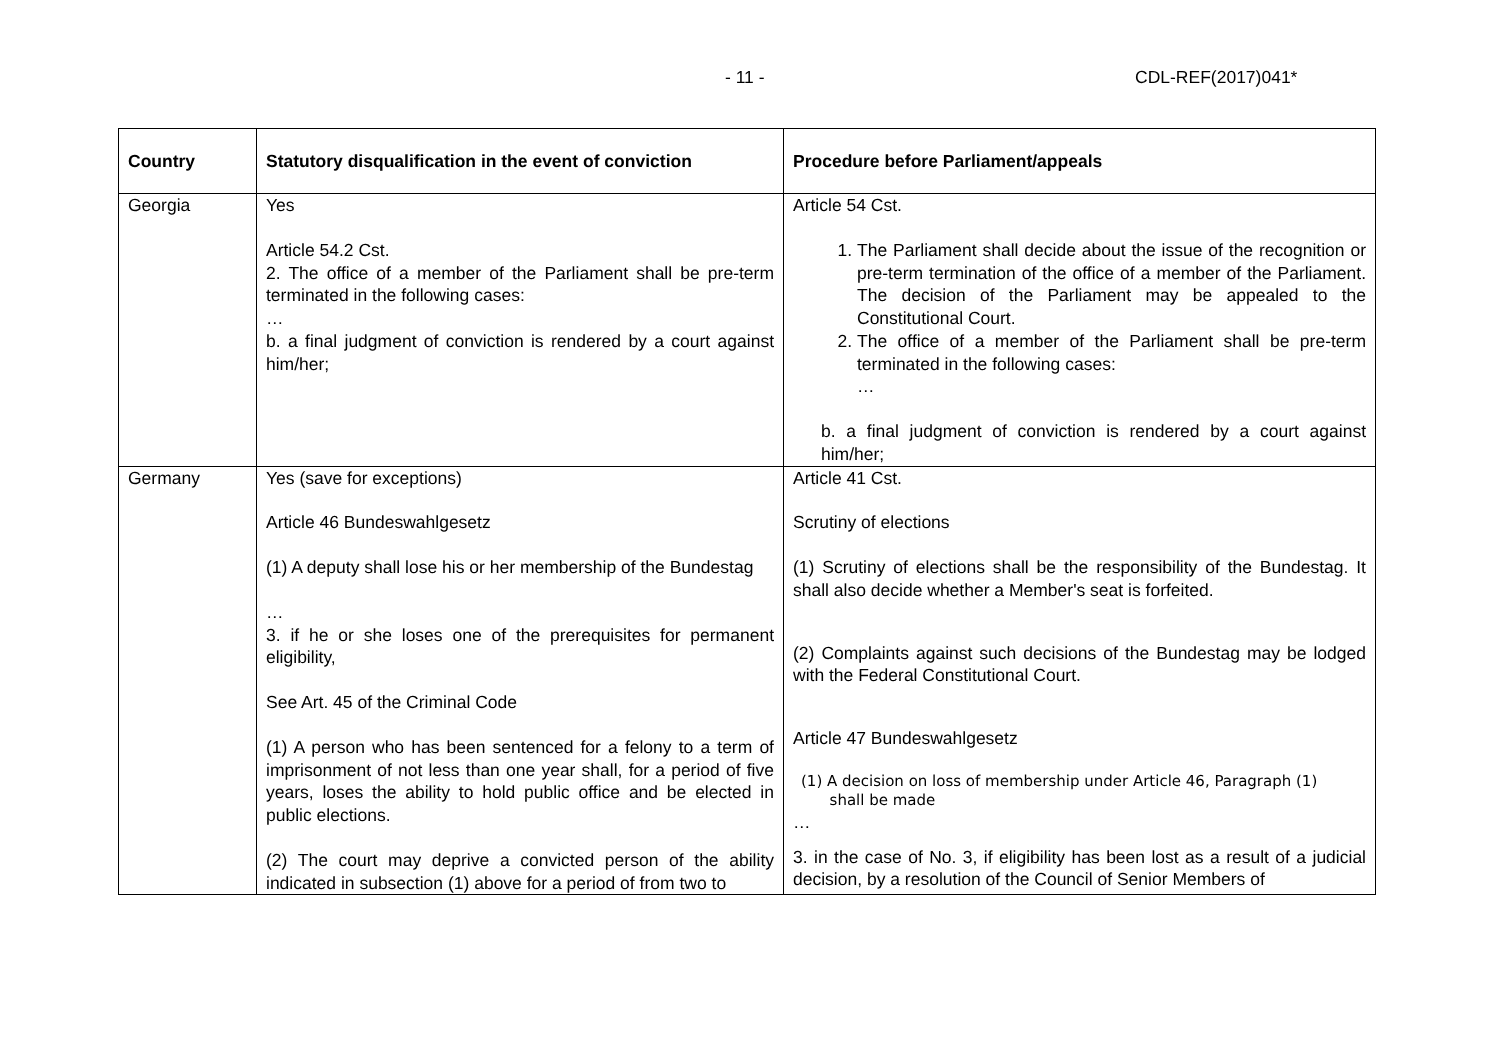- 11 - CDL-REF(2017)041*
| Country | Statutory disqualification in the event of conviction | Procedure before Parliament/appeals |
| --- | --- | --- |
| Georgia | Yes Article 54.2 Cst. 2. The office of a member of the Parliament shall be pre-term terminated in the following cases: … b. a final judgment of conviction is rendered by a court against him/her; | Article 54 Cst. 1. The Parliament shall decide about the issue of the recognition or pre-term termination of the office of a member of the Parliament. The decision of the Parliament may be appealed to the Constitutional Court. 2. The office of a member of the Parliament shall be pre-term terminated in the following cases: … b. a final judgment of conviction is rendered by a court against him/her; |
| Germany | Yes (save for exceptions) Article 46 Bundeswahlgesetz (1) A deputy shall lose his or her membership of the Bundestag … 3. if he or she loses one of the prerequisites for permanent eligibility, See Art. 45 of the Criminal Code (1) A person who has been sentenced for a felony to a term of imprisonment of not less than one year shall, for a period of five years, loses the ability to hold public office and be elected in public elections. (2) The court may deprive a convicted person of the ability indicated in subsection (1) above for a period of from two to | Article 41 Cst. Scrutiny of elections (1) Scrutiny of elections shall be the responsibility of the Bundestag. It shall also decide whether a Member's seat is forfeited. (2) Complaints against such decisions of the Bundestag may be lodged with the Federal Constitutional Court. Article 47 Bundeswahlgesetz (1) A decision on loss of membership under Article 46, Paragraph (1) shall be made … 3. in the case of No. 3, if eligibility has been lost as a result of a judicial decision, by a resolution of the Council of Senior Members of |